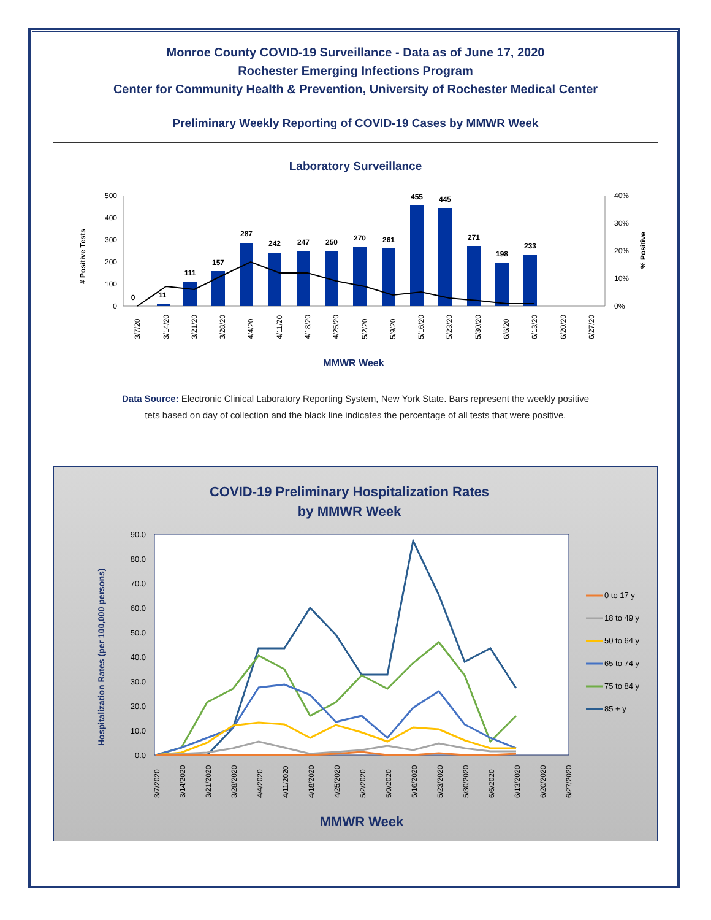Monroe County COVID-19 Surveillance - Data as of June 17, 2020
Rochester Emerging Infections Program
Center for Community Health & Prevention, University of Rochester Medical Center
Preliminary Weekly Reporting of COVID-19 Cases by MMWR Week
Laboratory Surveillance
500
400
300
200
100
0
40%
30%
20%
10%
0%
# Positive Tests
% Positive
0
11
111
157
287
242
247
250
270
261
455
445
271
198
233
3/7/20
3/14/20
3/21/20
3/28/20
4/4/20
4/11/20
4/18/20
4/25/20
5/2/20
5/9/20
5/16/20
5/23/20
5/30/20
6/6/20
6/13/20
6/20/20
6/27/20
MMWR Week
Data Source: Electronic Clinical Laboratory Reporting System, New York State. Bars represent the weekly positive
tets based on day of collection and the black line indicates the percentage of all tests that were positive.
COVID-19 Preliminary Hospitalization Rates
by MMWR Week
90.0
80.0
70.0
60.0
50.0
40.0
30.0
20.0
10.0
0.0
Hospitalization Rates (per 100,000 persons)
3/7/2020
3/14/2020
3/21/2020
3/28/2020
4/4/2020
4/11/2020
4/18/2020
4/25/2020
5/2/2020
5/9/2020
5/16/2020
5/23/2020
5/30/2020
6/6/2020
6/13/2020
6/20/2020
6/27/2020
MMWR Week
0 to 17 y
18 to 49 y
50 to 64 y
65 to 74 y
75 to 84 y
85 + y